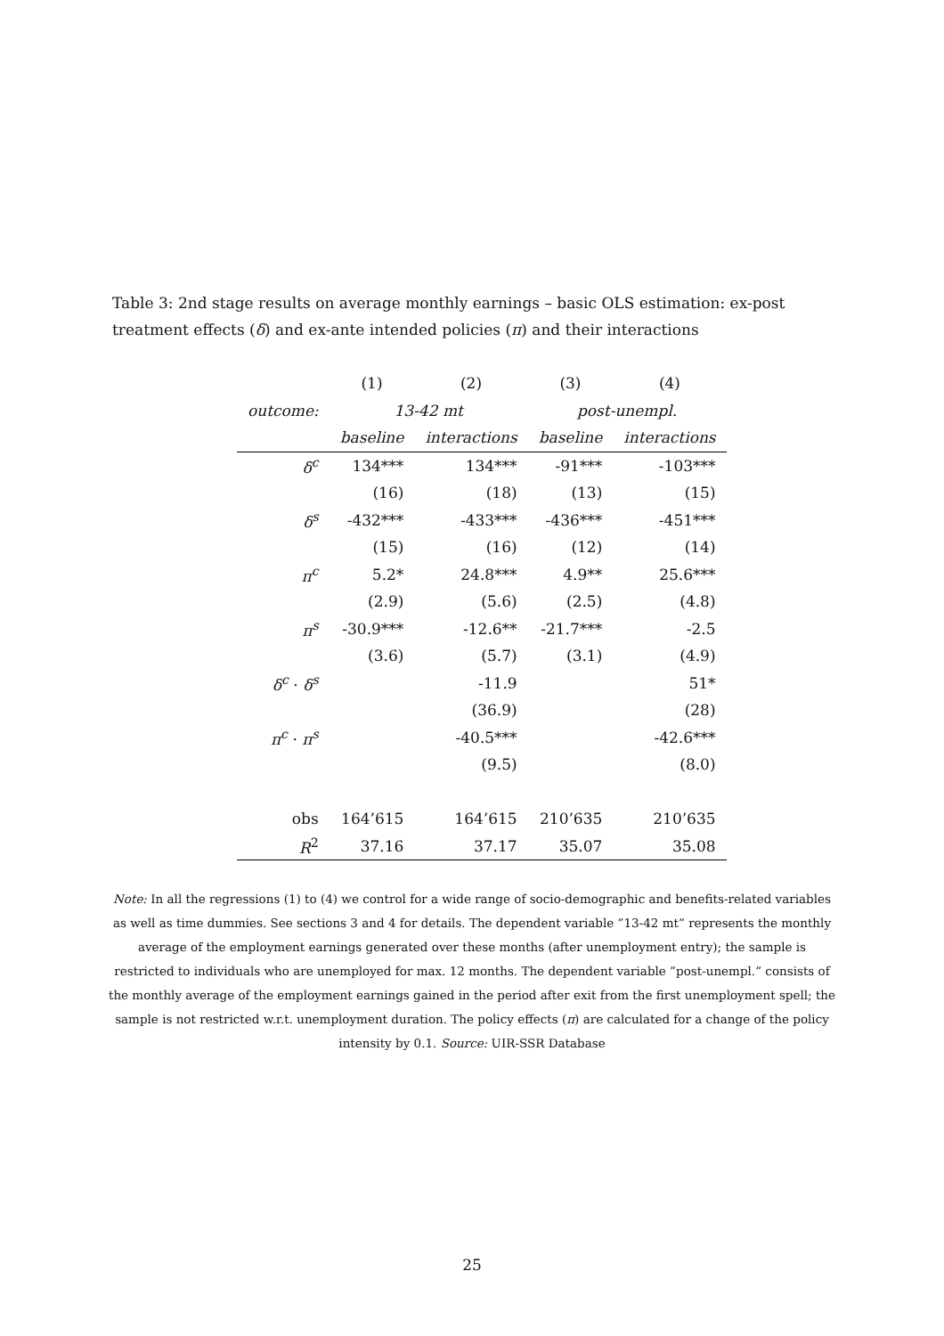Table 3: 2nd stage results on average monthly earnings – basic OLS estimation: ex-post treatment effects (δ) and ex-ante intended policies (π) and their interactions
| | (1) | (2) | (3) | (4) |
| outcome: | 13-42 mt | | post-unempl. | |
| | baseline | interactions | baseline | interactions |
| δ<sup>c</sup> | 134*** | 134*** | -91*** | -103*** |
| | (16) | (18) | (13) | (15) |
| δ<sup>s</sup> | -432*** | -433*** | -436*** | -451*** |
| | (15) | (16) | (12) | (14) |
| π<sup>c</sup> | 5.2* | 24.8*** | 4.9** | 25.6*** |
| | (2.9) | (5.6) | (2.5) | (4.8) |
| π<sup>s</sup> | -30.9*** | -12.6** | -21.7*** | -2.5 |
| | (3.6) | (5.7) | (3.1) | (4.9) |
| δ<sup>c</sup> · δ<sup>s</sup> | | -11.9 | | 51* |
| | | (36.9) | | (28) |
| π<sup>c</sup> · π<sup>s</sup> | | -40.5*** | | -42.6*** |
| | | (9.5) | | (8.0) |
| obs | 164’615 | 164’615 | 210’635 | 210’635 |
| R<sup>2</sup> | 37.16 | 37.17 | 35.07 | 35.08 |
Note: In all the regressions (1) to (4) we control for a wide range of socio-demographic and benefits-related variables as well as time dummies. See sections 3 and 4 for details. The dependent variable ”13-42 mt” represents the monthly average of the employment earnings generated over these months (after unemployment entry); the sample is restricted to individuals who are unemployed for max. 12 months. The dependent variable ”post-unempl.” consists of the monthly average of the employment earnings gained in the period after exit from the first unemployment spell; the sample is not restricted w.r.t. unemployment duration. The policy effects (π) are calculated for a change of the policy intensity by 0.1. Source: UIR-SSR Database
25